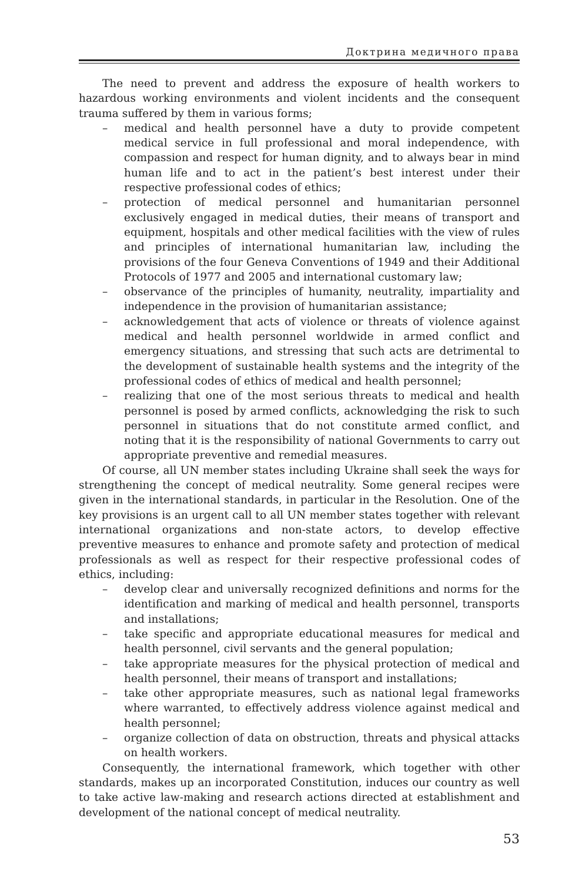Доктрина медичного права
The need to prevent and address the exposure of health workers to hazardous working environments and violent incidents and the consequent trauma suffered by them in various forms;
– medical and health personnel have a duty to provide competent medical service in full professional and moral independence, with compassion and respect for human dignity, and to always bear in mind human life and to act in the patient’s best interest under their respective professional codes of ethics;
– protection of medical personnel and humanitarian personnel exclusively engaged in medical duties, their means of transport and equipment, hospitals and other medical facilities with the view of rules and principles of international humanitarian law, including the provisions of the four Geneva Conventions of 1949 and their Additional Protocols of 1977 and 2005 and international customary law;
– observance of the principles of humanity, neutrality, impartiality and independence in the provision of humanitarian assistance;
– acknowledgement that acts of violence or threats of violence against medical and health personnel worldwide in armed conflict and emergency situations, and stressing that such acts are detrimental to the development of sustainable health systems and the integrity of the professional codes of ethics of medical and health personnel;
– realizing that one of the most serious threats to medical and health personnel is posed by armed conflicts, acknowledging the risk to such personnel in situations that do not constitute armed conflict, and noting that it is the responsibility of national Governments to carry out appropriate preventive and remedial measures.
Of course, all UN member states including Ukraine shall seek the ways for strengthening the concept of medical neutrality. Some general recipes were given in the international standards, in particular in the Resolution. One of the key provisions is an urgent call to all UN member states together with relevant international organizations and non-state actors, to develop effective preventive measures to enhance and promote safety and protection of medical professionals as well as respect for their respective professional codes of ethics, including:
– develop clear and universally recognized definitions and norms for the identification and marking of medical and health personnel, transports and installations;
– take specific and appropriate educational measures for medical and health personnel, civil servants and the general population;
– take appropriate measures for the physical protection of medical and health personnel, their means of transport and installations;
– take other appropriate measures, such as national legal frameworks where warranted, to effectively address violence against medical and health personnel;
– organize collection of data on obstruction, threats and physical attacks on health workers.
Consequently, the international framework, which together with other standards, makes up an incorporated Constitution, induces our country as well to take active law-making and research actions directed at establishment and development of the national concept of medical neutrality.
53